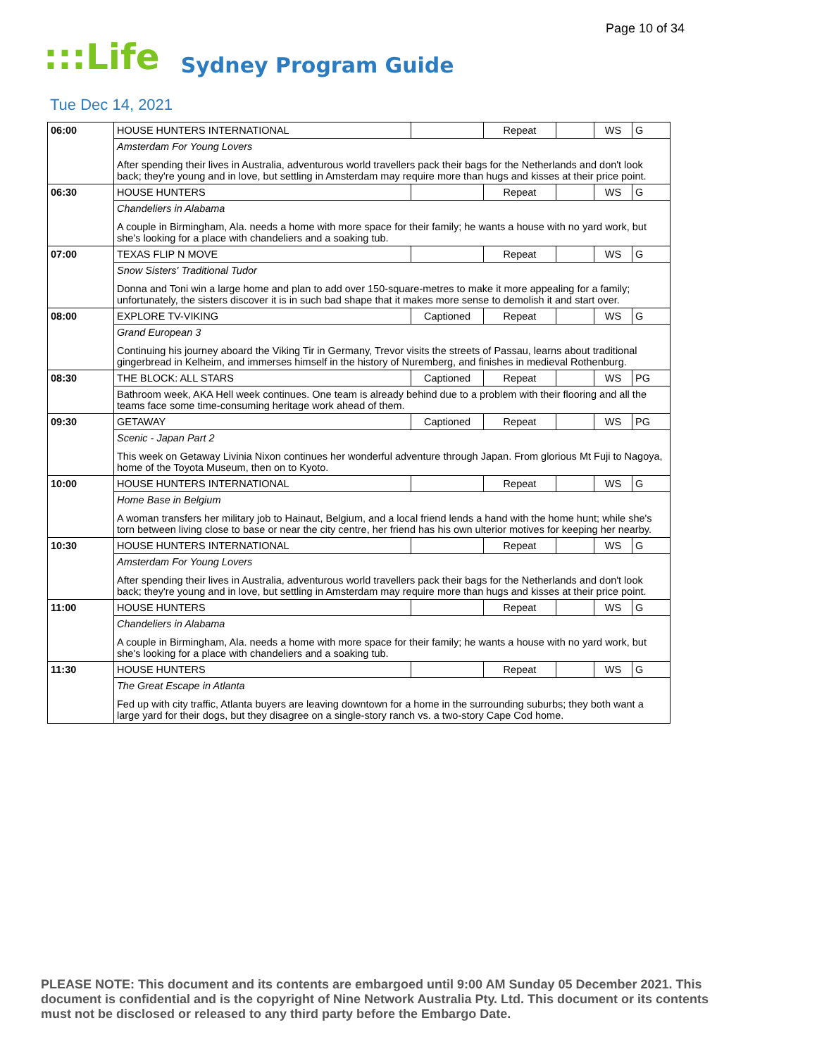Page 10 of 34
:::Life Sydney Program Guide
Tue Dec 14, 2021
| 06:00 | HOUSE HUNTERS INTERNATIONAL | | Repeat | | WS | G |
| | Amsterdam For Young Lovers After spending their lives in Australia, adventurous world travellers pack their bags for the Netherlands and don't look back; they're young and in love, but settling in Amsterdam may require more than hugs and kisses at their price point. | | | | | |
| 06:30 | HOUSE HUNTERS | | Repeat | | WS | G |
| | Chandeliers in Alabama A couple in Birmingham, Ala. needs a home with more space for their family; he wants a house with no yard work, but she's looking for a place with chandeliers and a soaking tub. | | | | | |
| 07:00 | TEXAS FLIP N MOVE | | Repeat | | WS | G |
| | Snow Sisters' Traditional Tudor Donna and Toni win a large home and plan to add over 150-square-metres to make it more appealing for a family; unfortunately, the sisters discover it is in such bad shape that it makes more sense to demolish it and start over. | | | | | |
| 08:00 | EXPLORE TV-VIKING | Captioned | Repeat | | WS | G |
| | Grand European 3 Continuing his journey aboard the Viking Tir in Germany, Trevor visits the streets of Passau, learns about traditional gingerbread in Kelheim, and immerses himself in the history of Nuremberg, and finishes in medieval Rothenburg. | | | | | |
| 08:30 | THE BLOCK: ALL STARS | Captioned | Repeat | | WS | PG |
| | Bathroom week, AKA Hell week continues. One team is already behind due to a problem with their flooring and all the teams face some time-consuming heritage work ahead of them. | | | | | |
| 09:30 | GETAWAY | Captioned | Repeat | | WS | PG |
| | Scenic - Japan Part 2 This week on Getaway Livinia Nixon continues her wonderful adventure through Japan. From glorious Mt Fuji to Nagoya, home of the Toyota Museum, then on to Kyoto. | | | | | |
| 10:00 | HOUSE HUNTERS INTERNATIONAL | | Repeat | | WS | G |
| | Home Base in Belgium A woman transfers her military job to Hainaut, Belgium, and a local friend lends a hand with the home hunt; while she's torn between living close to base or near the city centre, her friend has his own ulterior motives for keeping her nearby. | | | | | |
| 10:30 | HOUSE HUNTERS INTERNATIONAL | | Repeat | | WS | G |
| | Amsterdam For Young Lovers After spending their lives in Australia, adventurous world travellers pack their bags for the Netherlands and don't look back; they're young and in love, but settling in Amsterdam may require more than hugs and kisses at their price point. | | | | | |
| 11:00 | HOUSE HUNTERS | | Repeat | | WS | G |
| | Chandeliers in Alabama A couple in Birmingham, Ala. needs a home with more space for their family; he wants a house with no yard work, but she's looking for a place with chandeliers and a soaking tub. | | | | | |
| 11:30 | HOUSE HUNTERS | | Repeat | | WS | G |
| | The Great Escape in Atlanta Fed up with city traffic, Atlanta buyers are leaving downtown for a home in the surrounding suburbs; they both want a large yard for their dogs, but they disagree on a single-story ranch vs. a two-story Cape Cod home. | | | | | |
PLEASE NOTE: This document and its contents are embargoed until 9:00 AM Sunday 05 December 2021. This document is confidential and is the copyright of Nine Network Australia Pty. Ltd. This document or its contents must not be disclosed or released to any third party before the Embargo Date.